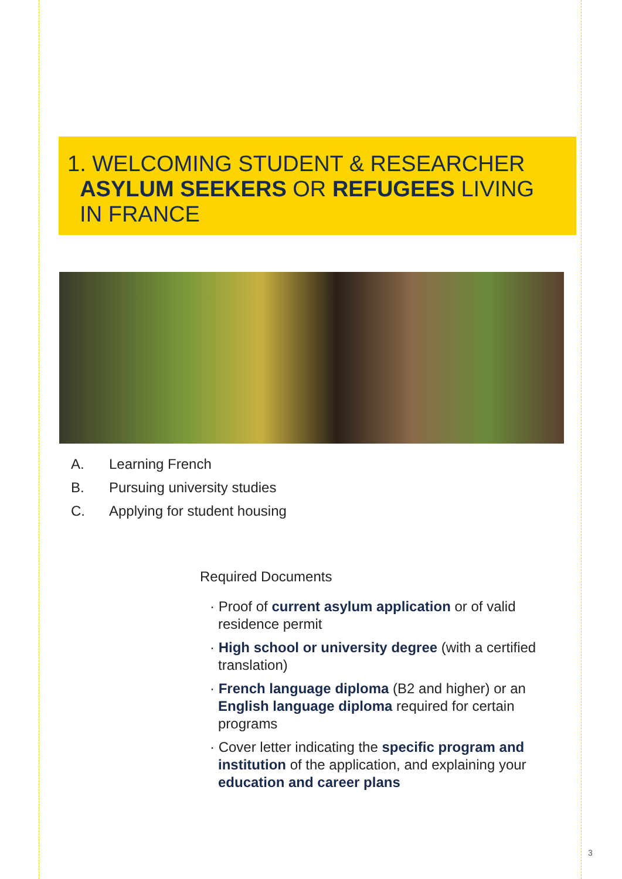1. WELCOMING STUDENT & RESEARCHER
ASYLUM SEEKERS OR REFUGEES LIVING
IN FRANCE
A. Learning French
B. Pursuing university studies
C. Applying for student housing
Required Documents
· Proof of current asylum application or of valid residence permit
· High school or university degree (with a certified translation)
· French language diploma (B2 and higher) or an English language diploma required for certain programs
· Cover letter indicating the specific program and institution of the application, and explaining your education and career plans
3